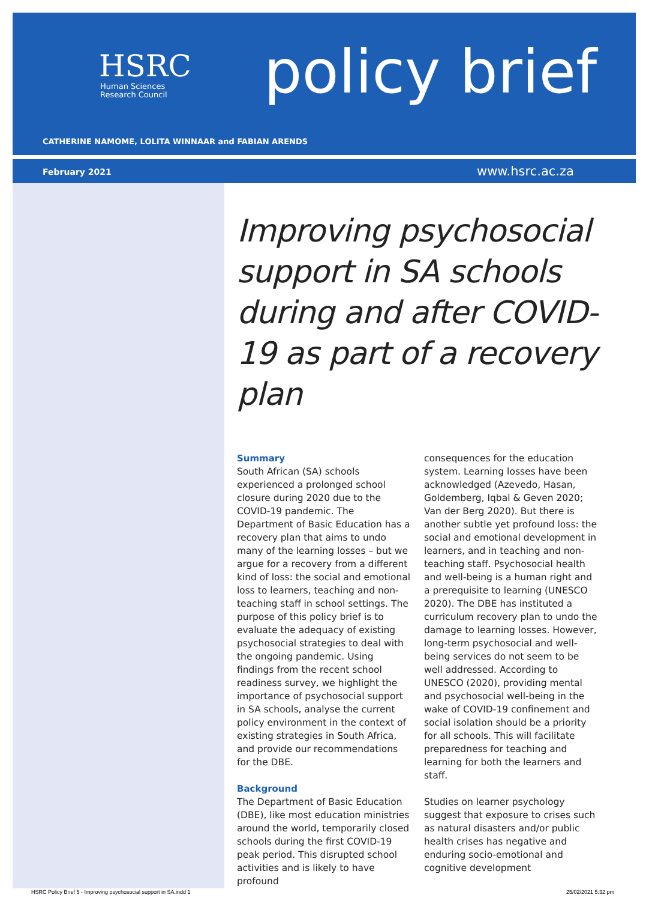HSRC
Human Sciences
Research Council
policy brief
CATHERINE NAMOME, LOLITA WINNAAR and FABIAN ARENDS
February 2021 www.hsrc.ac.za
Improving psychosocial support in SA schools during and after COVID-19 as part of a recovery plan
Summary
South African (SA) schools experienced a prolonged school closure during 2020 due to the COVID-19 pandemic. The Department of Basic Education has a recovery plan that aims to undo many of the learning losses – but we argue for a recovery from a different kind of loss: the social and emotional loss to learners, teaching and non-teaching staff in school settings. The purpose of this policy brief is to evaluate the adequacy of existing psychosocial strategies to deal with the ongoing pandemic. Using findings from the recent school readiness survey, we highlight the importance of psychosocial support in SA schools, analyse the current policy environment in the context of existing strategies in South Africa, and provide our recommendations for the DBE.
Background
The Department of Basic Education (DBE), like most education ministries around the world, temporarily closed schools during the first COVID-19 peak period. This disrupted school activities and is likely to have profound
consequences for the education system. Learning losses have been acknowledged (Azevedo, Hasan, Goldemberg, Iqbal & Geven 2020; Van der Berg 2020). But there is another subtle yet profound loss: the social and emotional development in learners, and in teaching and non-teaching staff. Psychosocial health and well-being is a human right and a prerequisite to learning (UNESCO 2020). The DBE has instituted a curriculum recovery plan to undo the damage to learning losses. However, long-term psychosocial and well-being services do not seem to be well addressed. According to UNESCO (2020), providing mental and psychosocial well-being in the wake of COVID-19 confinement and social isolation should be a priority for all schools. This will facilitate preparedness for teaching and learning for both the learners and staff.
Studies on learner psychology suggest that exposure to crises such as natural disasters and/or public health crises has negative and enduring socio-emotional and cognitive development
HSRC Policy Brief 5 - Improving psychosocial support in SA.indd 1
25/02/2021 5:32 pm